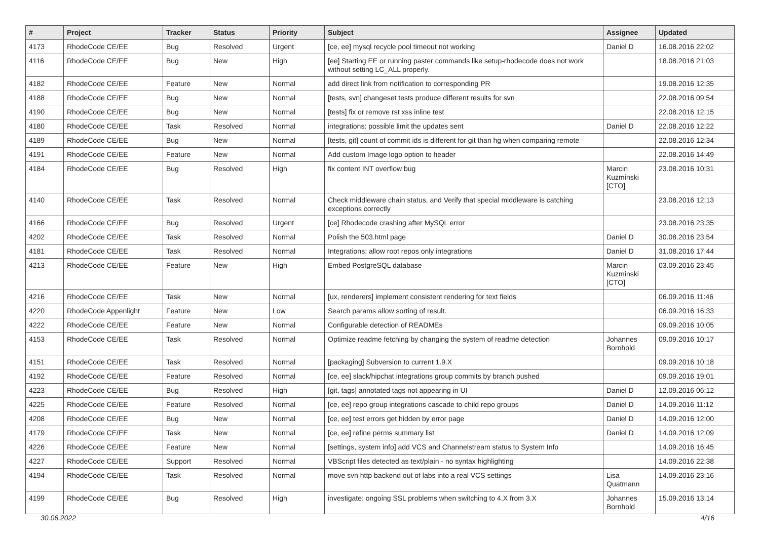| # | Project | Tracker | Status | Priority | Subject | Assignee | Updated |
| --- | --- | --- | --- | --- | --- | --- | --- |
| 4173 | RhodeCode CE/EE | Bug | Resolved | Urgent | [ce, ee] mysql recycle pool timeout not working | Daniel D | 16.08.2016 22:02 |
| 4116 | RhodeCode CE/EE | Bug | New | High | [ee] Starting EE or running paster commands like setup-rhodecode does not work without setting LC_ALL properly. | | 18.08.2016 21:03 |
| 4182 | RhodeCode CE/EE | Feature | New | Normal | add direct link from notification to corresponding PR | | 19.08.2016 12:35 |
| 4188 | RhodeCode CE/EE | Bug | New | Normal | [tests, svn] changeset tests produce different results for svn | | 22.08.2016 09:54 |
| 4190 | RhodeCode CE/EE | Bug | New | Normal | [tests] fix or remove rst xss inline test | | 22.08.2016 12:15 |
| 4180 | RhodeCode CE/EE | Task | Resolved | Normal | integrations: possible limit the updates sent | Daniel D | 22.08.2016 12:22 |
| 4189 | RhodeCode CE/EE | Bug | New | Normal | [tests, git] count of commit ids is different for git than hg when comparing remote | | 22.08.2016 12:34 |
| 4191 | RhodeCode CE/EE | Feature | New | Normal | Add custom Image logo option to header | | 22.08.2016 14:49 |
| 4184 | RhodeCode CE/EE | Bug | Resolved | High | fix content INT overflow bug | Marcin Kuzminski [CTO] | 23.08.2016 10:31 |
| 4140 | RhodeCode CE/EE | Task | Resolved | Normal | Check middleware chain status, and Verify that special middleware is catching exceptions correctly | | 23.08.2016 12:13 |
| 4166 | RhodeCode CE/EE | Bug | Resolved | Urgent | [ce] Rhodecode crashing after MySQL error | | 23.08.2016 23:35 |
| 4202 | RhodeCode CE/EE | Task | Resolved | Normal | Polish the 503.html page | Daniel D | 30.08.2016 23:54 |
| 4181 | RhodeCode CE/EE | Task | Resolved | Normal | Integrations: allow root repos only integrations | Daniel D | 31.08.2016 17:44 |
| 4213 | RhodeCode CE/EE | Feature | New | High | Embed PostgreSQL database | Marcin Kuzminski [CTO] | 03.09.2016 23:45 |
| 4216 | RhodeCode CE/EE | Task | New | Normal | [ux, renderers] implement consistent rendering for text fields | | 06.09.2016 11:46 |
| 4220 | RhodeCode Appenlight | Feature | New | Low | Search params allow sorting of result. | | 06.09.2016 16:33 |
| 4222 | RhodeCode CE/EE | Feature | New | Normal | Configurable detection of READMEs | | 09.09.2016 10:05 |
| 4153 | RhodeCode CE/EE | Task | Resolved | Normal | Optimize readme fetching by changing the system of readme detection | Johannes Bornhold | 09.09.2016 10:17 |
| 4151 | RhodeCode CE/EE | Task | Resolved | Normal | [packaging] Subversion to current 1.9.X | | 09.09.2016 10:18 |
| 4192 | RhodeCode CE/EE | Feature | Resolved | Normal | [ce, ee] slack/hipchat integrations group commits by branch pushed | | 09.09.2016 19:01 |
| 4223 | RhodeCode CE/EE | Bug | Resolved | High | [git, tags] annotated tags not appearing in UI | Daniel D | 12.09.2016 06:12 |
| 4225 | RhodeCode CE/EE | Feature | Resolved | Normal | [ce, ee] repo group integrations cascade to child repo groups | Daniel D | 14.09.2016 11:12 |
| 4208 | RhodeCode CE/EE | Bug | New | Normal | [ce, ee] test errors get hidden by error page | Daniel D | 14.09.2016 12:00 |
| 4179 | RhodeCode CE/EE | Task | New | Normal | [ce, ee] refine perms summary list | Daniel D | 14.09.2016 12:09 |
| 4226 | RhodeCode CE/EE | Feature | New | Normal | [settings, system info] add VCS and Channelstream status to System Info | | 14.09.2016 16:45 |
| 4227 | RhodeCode CE/EE | Support | Resolved | Normal | VBScript files detected as text/plain - no syntax highlighting | | 14.09.2016 22:38 |
| 4194 | RhodeCode CE/EE | Task | Resolved | Normal | move svn http backend out of labs into a real VCS settings | Lisa Quatmann | 14.09.2016 23:16 |
| 4199 | RhodeCode CE/EE | Bug | Resolved | High | investigate: ongoing SSL problems when switching to 4.X from 3.X | Johannes Bornhold | 15.09.2016 13:14 |
30.06.2022 4/16